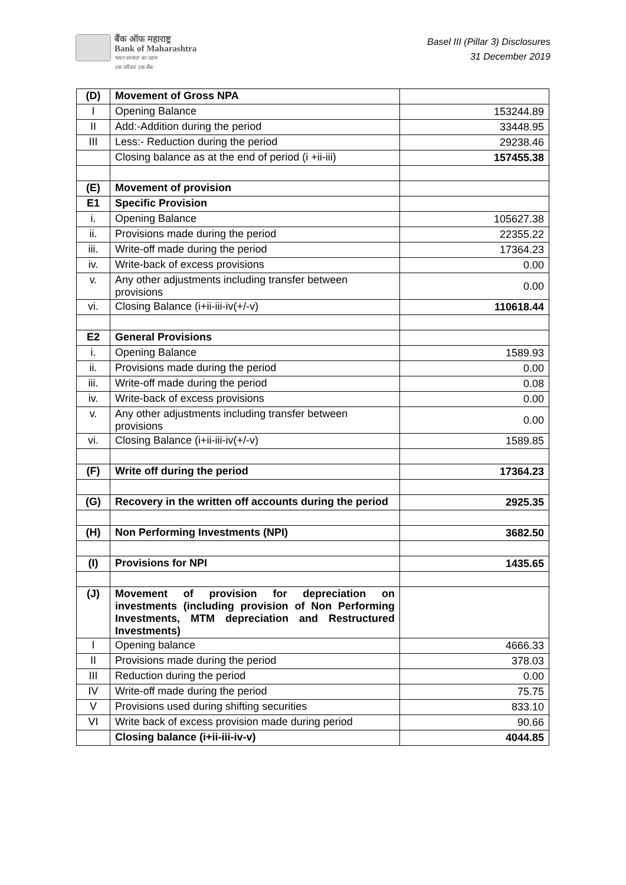बैंक ऑफ महाराष्ट्र
Bank of Maharashtra
भारत सरकार का उद्यम
एक परिवार एक बैंक
Basel III (Pillar 3) Disclosures
31 December 2019
| (D) | Movement of Gross NPA | |
| I | Opening Balance | 153244.89 |
| II | Add:-Addition during the period | 33448.95 |
| III | Less:- Reduction during the period | 29238.46 |
| | Closing balance as at the end of period (i +ii-iii) | 157455.38 |
| (E) | Movement of provision | |
| E1 | Specific Provision | |
| i. | Opening Balance | 105627.38 |
| ii. | Provisions made during the period | 22355.22 |
| iii. | Write-off made during the period | 17364.23 |
| iv. | Write-back of excess provisions | 0.00 |
| v. | Any other adjustments including transfer between provisions | 0.00 |
| vi. | Closing Balance (i+ii-iii-iv(+/-v) | 110618.44 |
| E2 | General Provisions | |
| i. | Opening Balance | 1589.93 |
| ii. | Provisions made during the period | 0.00 |
| iii. | Write-off made during the period | 0.08 |
| iv. | Write-back of excess provisions | 0.00 |
| v. | Any other adjustments including transfer between provisions | 0.00 |
| vi. | Closing Balance (i+ii-iii-iv(+/-v) | 1589.85 |
| (F) | Write off during the period | 17364.23 |
| (G) | Recovery in the written off accounts during the period | 2925.35 |
| (H) | Non Performing Investments (NPI) | 3682.50 |
| (I) | Provisions for NPI | 1435.65 |
| (J) | Movement of provision for depreciation on investments (including provision of Non Performing Investments, MTM depreciation and Restructured Investments) | |
| I | Opening balance | 4666.33 |
| II | Provisions made during the period | 378.03 |
| III | Reduction during the period | 0.00 |
| IV | Write-off made during the period | 75.75 |
| V | Provisions used during shifting securities | 833.10 |
| VI | Write back of excess provision made during period | 90.66 |
| | Closing balance (i+ii-iii-iv-v) | 4044.85 |